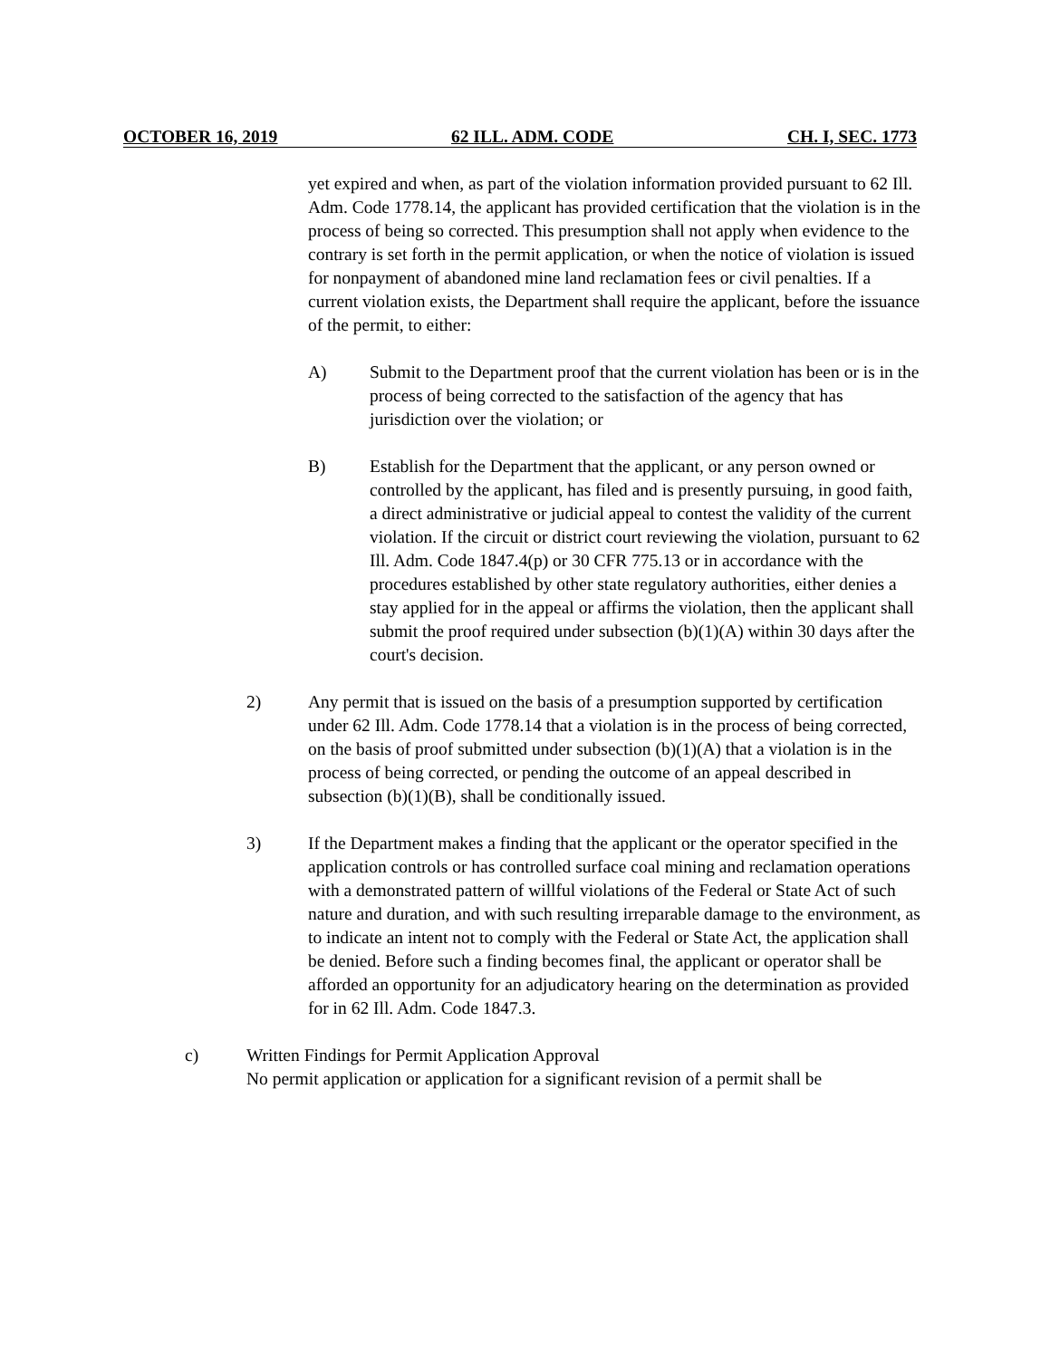OCTOBER 16, 2019 62 ILL. ADM. CODE CH. I, SEC. 1773
yet expired and when, as part of the violation information provided pursuant to 62 Ill. Adm. Code 1778.14, the applicant has provided certification that the violation is in the process of being so corrected. This presumption shall not apply when evidence to the contrary is set forth in the permit application, or when the notice of violation is issued for nonpayment of abandoned mine land reclamation fees or civil penalties. If a current violation exists, the Department shall require the applicant, before the issuance of the permit, to either:
A) Submit to the Department proof that the current violation has been or is in the process of being corrected to the satisfaction of the agency that has jurisdiction over the violation; or
B) Establish for the Department that the applicant, or any person owned or controlled by the applicant, has filed and is presently pursuing, in good faith, a direct administrative or judicial appeal to contest the validity of the current violation. If the circuit or district court reviewing the violation, pursuant to 62 Ill. Adm. Code 1847.4(p) or 30 CFR 775.13 or in accordance with the procedures established by other state regulatory authorities, either denies a stay applied for in the appeal or affirms the violation, then the applicant shall submit the proof required under subsection (b)(1)(A) within 30 days after the court's decision.
2) Any permit that is issued on the basis of a presumption supported by certification under 62 Ill. Adm. Code 1778.14 that a violation is in the process of being corrected, on the basis of proof submitted under subsection (b)(1)(A) that a violation is in the process of being corrected, or pending the outcome of an appeal described in subsection (b)(1)(B), shall be conditionally issued.
3) If the Department makes a finding that the applicant or the operator specified in the application controls or has controlled surface coal mining and reclamation operations with a demonstrated pattern of willful violations of the Federal or State Act of such nature and duration, and with such resulting irreparable damage to the environment, as to indicate an intent not to comply with the Federal or State Act, the application shall be denied. Before such a finding becomes final, the applicant or operator shall be afforded an opportunity for an adjudicatory hearing on the determination as provided for in 62 Ill. Adm. Code 1847.3.
c) Written Findings for Permit Application Approval
No permit application or application for a significant revision of a permit shall be